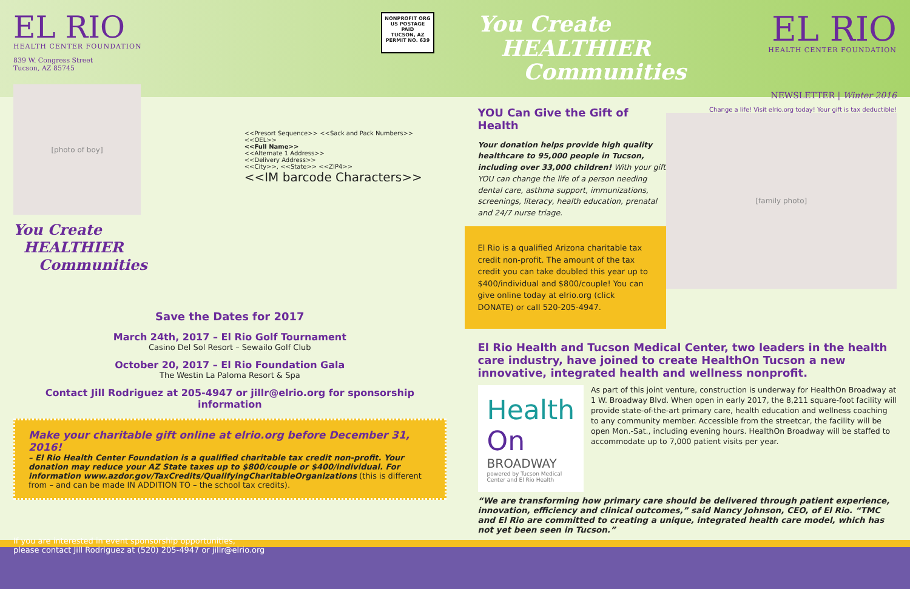EL RIO
HEALTH CENTER FOUNDATION
839 W. Congress Street
Tucson, AZ 85745
NONPROFIT ORG
US POSTAGE
PAID
TUCSON, AZ
PERMIT NO. 639
[photo of boy]
You Create
HEALTHIER
Communities
<<Presort Sequence>> <<Sack and Pack Numbers>> <<OEL>>
<<Full Name>>
<<Alternate 1 Address>>
<<Delivery Address>>
<<City>>, <<State>> <<ZIP4>>
<<IM barcode Characters>>
Save the Dates for 2017
March 24th, 2017 – El Rio Golf Tournament
Casino Del Sol Resort – Sewailo Golf Club
October 20, 2017 – El Rio Foundation Gala
The Westin La Paloma Resort & Spa
Contact Jill Rodriguez at 205-4947 or jillr@elrio.org for sponsorship information
Make your charitable gift online at elrio.org before December 31, 2016!
– El Rio Health Center Foundation is a qualified charitable tax credit non-profit. Your donation may reduce your AZ State taxes up to $800/couple or $400/individual. For information www.azdor.gov/TaxCredits/QualifyingCharitableOrganizations (this is different from – and can be made IN ADDITION TO – the school tax credits).
If you are interested in event sponsorship opportunities,
please contact Jill Rodriguez at (520) 205-4947 or jillr@elrio.org
You Create
HEALTHIER
Communities
EL RIO
HEALTH CENTER FOUNDATION
NEWSLETTER | Winter 2016
YOU Can Give the Gift of Health
Your donation helps provide high quality healthcare to 95,000 people in Tucson, including over 33,000 children! With your gift YOU can change the life of a person needing dental care, asthma support, immunizations, screenings, literacy, health education, prenatal and 24/7 nurse triage.
El Rio is a qualified Arizona charitable tax credit non-profit. The amount of the tax credit you can take doubled this year up to $400/individual and $800/couple! You can give online today at elrio.org (click DONATE) or call 520-205-4947.
Change a life! Visit elrio.org today! Your gift is tax deductible!
[family photo]
El Rio Health and Tucson Medical Center, two leaders in the health care industry, have joined to create HealthOn Tucson a new innovative, integrated health and wellness nonprofit.
Health
On BROADWAY
powered by Tucson Medical Center and El Rio Health
As part of this joint venture, construction is underway for HealthOn Broadway at 1 W. Broadway Blvd. When open in early 2017, the 8,211 square-foot facility will provide state-of-the-art primary care, health education and wellness coaching to any community member. Accessible from the streetcar, the facility will be open Mon.-Sat., including evening hours. HealthOn Broadway will be staffed to accommodate up to 7,000 patient visits per year.
“We are transforming how primary care should be delivered through patient experience, innovation, efficiency and clinical outcomes,” said Nancy Johnson, CEO, of El Rio. “TMC and El Rio are committed to creating a unique, integrated health care model, which has not yet been seen in Tucson.”